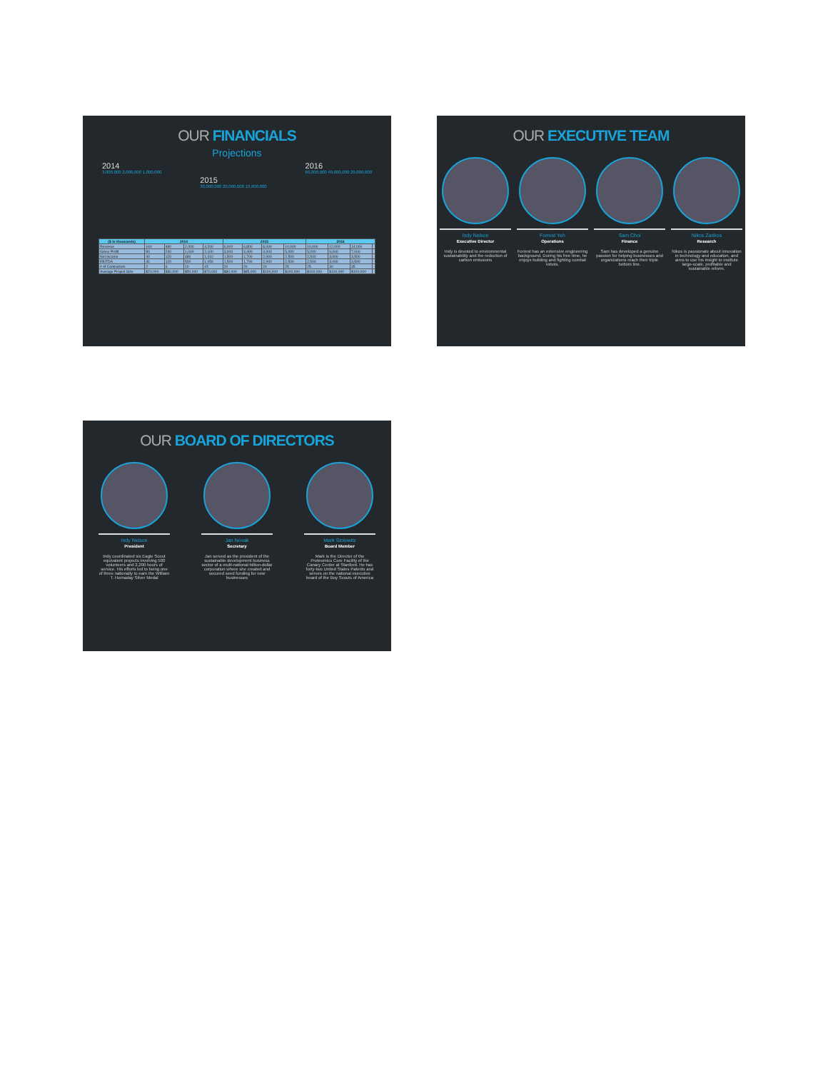OUR FINANCIALS
Projections
2014
3,000,000 2,000,000 1,000,000
2015
30,000,000 20,000,000 10,000,000
2016
60,000,000 40,000,000 20,000,000
| ($ in thousands) | 2014 | | | | 2015 | | | | 2016 | | | |
| --- | --- | --- | --- | --- | --- | --- | --- | --- | --- | --- | --- | --- |
| Revenue | 160 | 480 | 2,000 | 4,200 | 6,000 | 6,800 | 8,000 | 10,000 | 10,000 | 12,000 | 14,000 | |
| Gross Profit | 80 | 240 | 1,000 | 2,100 | 3,000 | 3,400 | 4,000 | 5,000 | 5,000 | 6,000 | 7,000 | |
| Net Income | 40 | 120 | 480 | 1,010 | 1,500 | 1,700 | 2,000 | 2,500 | 2,500 | 3,000 | 3,500 | |
| EBITDA | 40 | 120 | 500 | 1,050 | 1,500 | 1,700 | 2,000 | 2,500 | 2,500 | 3,000 | 3,500 | |
| # of Contractors | 2 | 4 | 10 | 15 | 20 | 20 | 20 | 25 | 25 | 30 | 35 | |
| Average Project Size | $20,000 | $30,000 | $50,000 | $70,000 | $80,000 | $85,000 | $100,000 | $100,000 | $100,000 | $100,000 | $100,000 | |
OUR EXECUTIVE TEAM
Indy Nelson
Executive Director
Indy is devoted to environmental sustainability and the reduction of carbon emissions
Forrest Yeh
Operations
Forrest has an extensive engineering background. During his free time, he enjoys building and fighting combat robots.
Sam Choi
Finance
Sam has developed a genuine passion for helping businesses and organizations reach their triple bottom line.
Nikos Zarikos
Research
Nikos is passionate about innovation in technology and education, and aims to use his insight to institute large-scale, profitable and sustainable reform.
OUR BOARD OF DIRECTORS
Indy Nelson
President
Indy coordinated six Eagle Scout equivalent projects involving 500 volunteers and 2,200 hours of service. His efforts led to being one of three nationally to earn the William T. Hornaday Silver Medal
Jan Novak
Secretary
Jan served as the president of the sustainable development business sector of a multi-national billion-dollar corporation where she created and secured seed funding for new businesses
Mark Stolowitz
Board Member
Mark is the Director of the Proteomics Core Facility of the Canary Center at Stanford. He has forty-two United States Patents and serves on the national executive board of the Boy Scouts of America